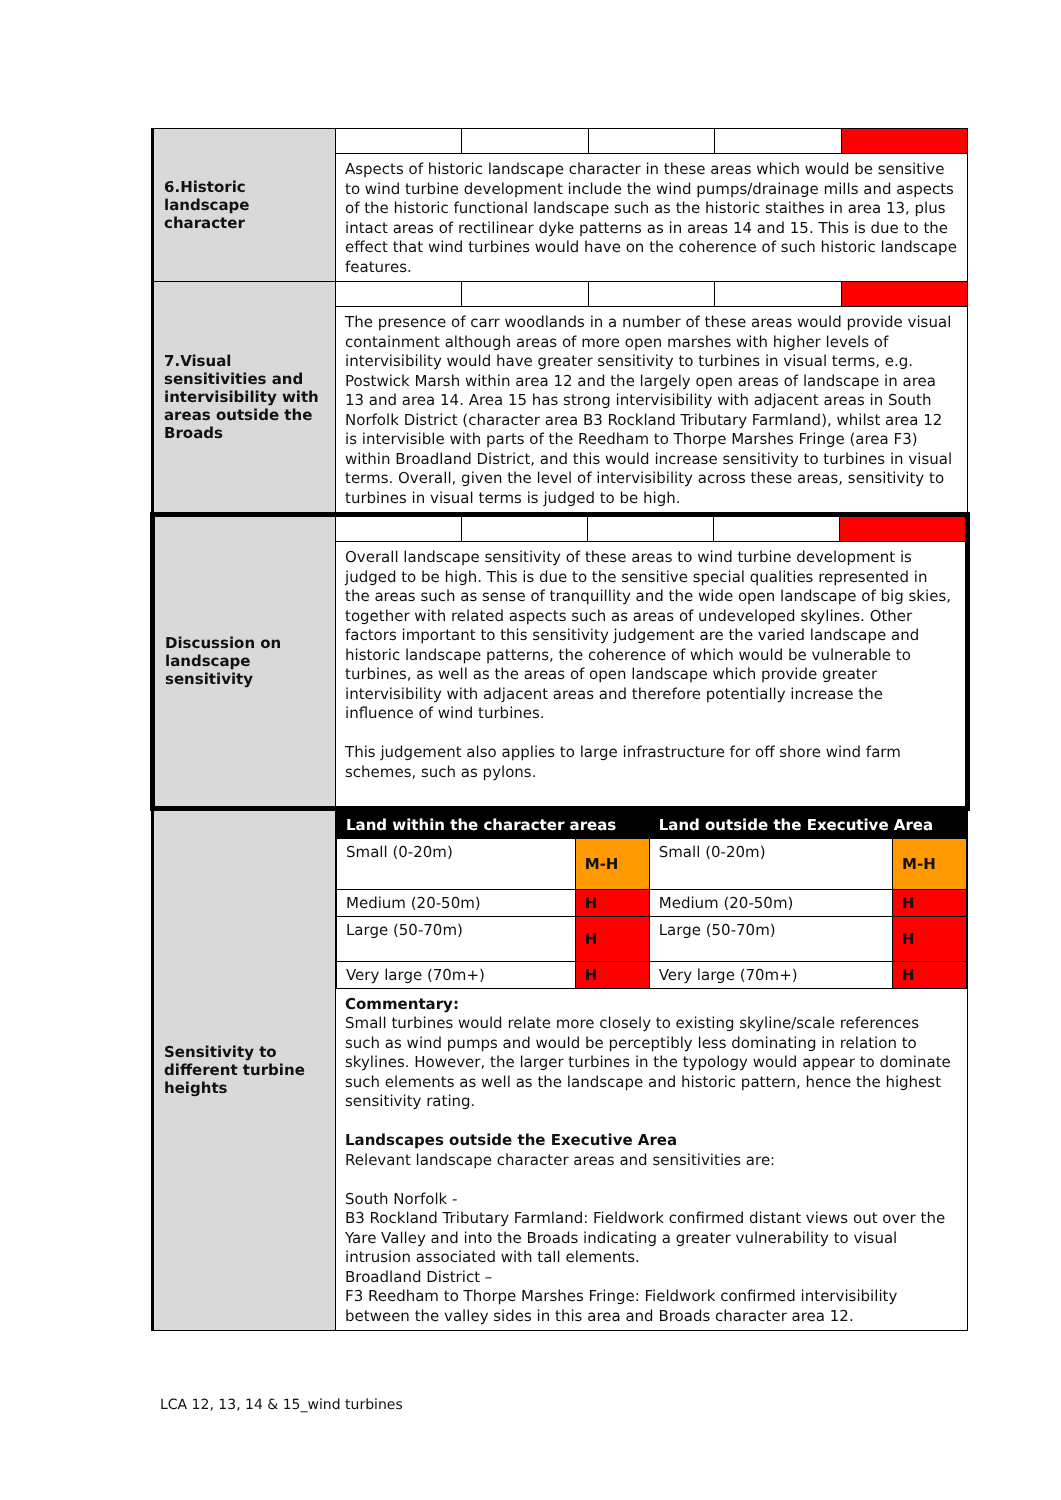| 6.Historic landscape character | Aspects of historic landscape character in these areas which would be sensitive to wind turbine development include the wind pumps/drainage mills and aspects of the historic functional landscape such as the historic staithes in area 13, plus intact areas of rectilinear dyke patterns as in areas 14 and 15. This is due to the effect that wind turbines would have on the coherence of such historic landscape features. |
| 7.Visual sensitivities and intervisibility with areas outside the Broads | The presence of carr woodlands in a number of these areas would provide visual containment although areas of more open marshes with higher levels of intervisibility would have greater sensitivity to turbines in visual terms, e.g. Postwick Marsh within area 12 and the largely open areas of landscape in area 13 and area 14. Area 15 has strong intervisibility with adjacent areas in South Norfolk District (character area B3 Rockland Tributary Farmland), whilst area 12 is intervisible with parts of the Reedham to Thorpe Marshes Fringe (area F3) within Broadland District, and this would increase sensitivity to turbines in visual terms. Overall, given the level of intervisibility across these areas, sensitivity to turbines in visual terms is judged to be high. |
| Discussion on landscape sensitivity | Overall landscape sensitivity of these areas to wind turbine development is judged to be high. This is due to the sensitive special qualities represented in the areas such as sense of tranquillity and the wide open landscape of big skies, together with related aspects such as areas of undeveloped skylines. Other factors important to this sensitivity judgement are the varied landscape and historic landscape patterns, the coherence of which would be vulnerable to turbines, as well as the areas of open landscape which provide greater intervisibility with adjacent areas and therefore potentially increase the influence of wind turbines. This judgement also applies to large infrastructure for off shore wind farm schemes, such as pylons. |
| Sensitivity to different turbine heights | / Land within the character areas / / Land outside the Executive Area / / / --- / --- / --- / --- / / Small (0-20m) / M-H / Small (0-20m) / M-H / / Medium (20-50m) / H / Medium (20-50m) / H / / Large (50-70m) / H / Large (50-70m) / H / / Very large (70m+) / H / Very large (70m+) / H / Commentary: Small turbines would relate more closely to existing skyline/scale references such as wind pumps and would be perceptibly less dominating in relation to skylines. However, the larger turbines in the typology would appear to dominate such elements as well as the landscape and historic pattern, hence the highest sensitivity rating. Landscapes outside the Executive Area Relevant landscape character areas and sensitivities are: South Norfolk - B3 Rockland Tributary Farmland: Fieldwork confirmed distant views out over the Yare Valley and into the Broads indicating a greater vulnerability to visual intrusion associated with tall elements. Broadland District – F3 Reedham to Thorpe Marshes Fringe: Fieldwork confirmed intervisibility between the valley sides in this area and Broads character area 12. |
LCA 12, 13, 14 & 15_wind turbines